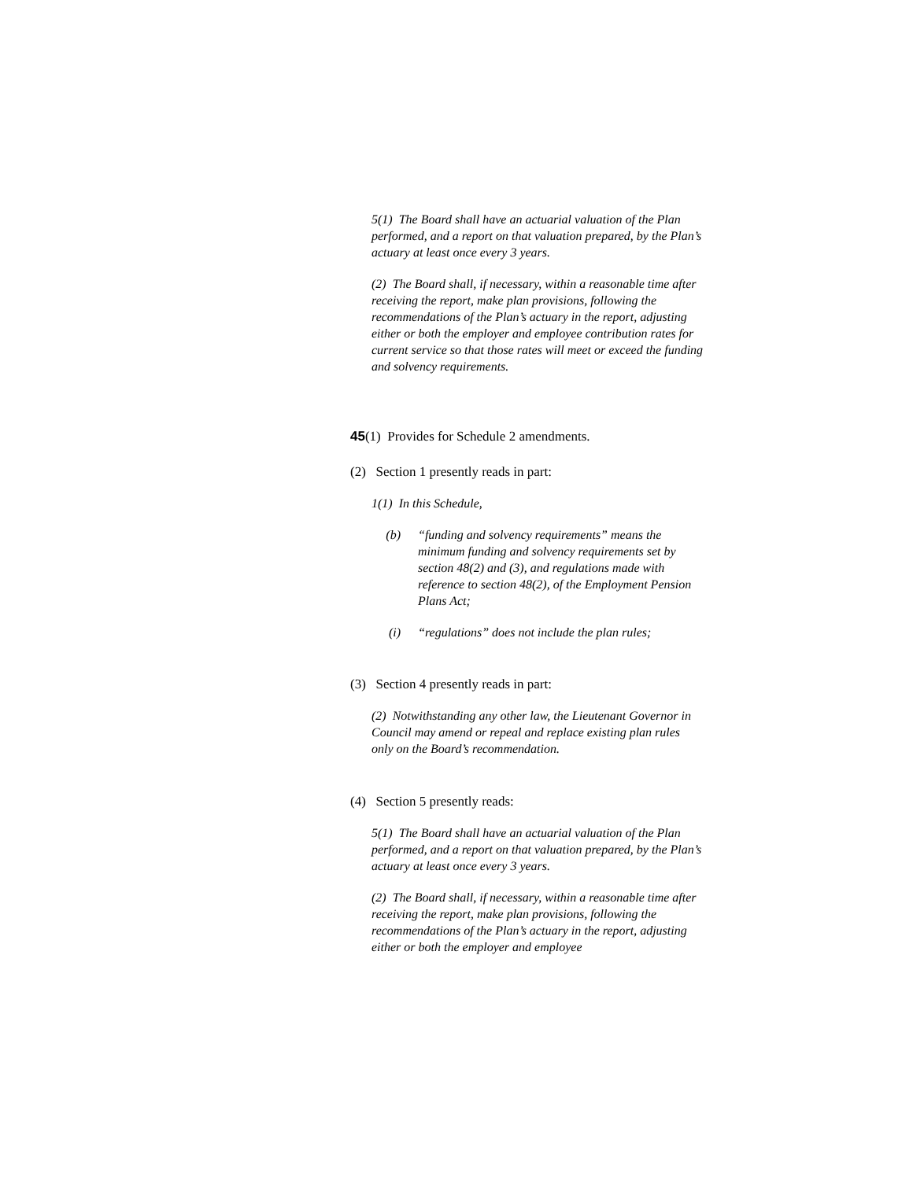5(1) The Board shall have an actuarial valuation of the Plan performed, and a report on that valuation prepared, by the Plan’s actuary at least once every 3 years.
(2) The Board shall, if necessary, within a reasonable time after receiving the report, make plan provisions, following the recommendations of the Plan’s actuary in the report, adjusting either or both the employer and employee contribution rates for current service so that those rates will meet or exceed the funding and solvency requirements.
45(1) Provides for Schedule 2 amendments.
(2) Section 1 presently reads in part:
1(1) In this Schedule,
(b) “funding and solvency requirements” means the minimum funding and solvency requirements set by section 48(2) and (3), and regulations made with reference to section 48(2), of the Employment Pension Plans Act;
(i) “regulations” does not include the plan rules;
(3) Section 4 presently reads in part:
(2) Notwithstanding any other law, the Lieutenant Governor in Council may amend or repeal and replace existing plan rules only on the Board’s recommendation.
(4) Section 5 presently reads:
5(1) The Board shall have an actuarial valuation of the Plan performed, and a report on that valuation prepared, by the Plan’s actuary at least once every 3 years.
(2) The Board shall, if necessary, within a reasonable time after receiving the report, make plan provisions, following the recommendations of the Plan’s actuary in the report, adjusting either or both the employer and employee